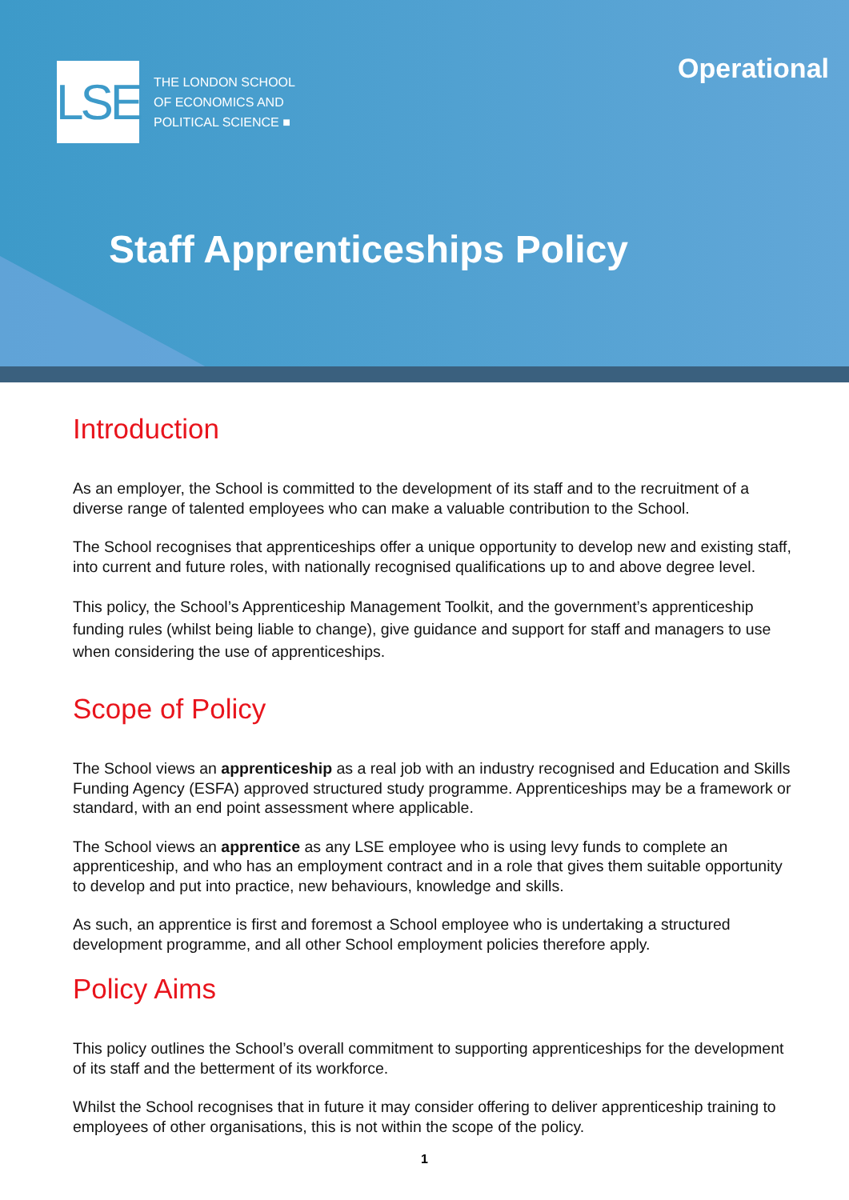LSE
THE LONDON SCHOOL
OF ECONOMICS AND
POLITICAL SCIENCE ■
Operational
Staff Apprenticeships Policy
Introduction
As an employer, the School is committed to the development of its staff and to the recruitment of a diverse range of talented employees who can make a valuable contribution to the School.
The School recognises that apprenticeships offer a unique opportunity to develop new and existing staff, into current and future roles, with nationally recognised qualifications up to and above degree level.
This policy, the School’s Apprenticeship Management Toolkit, and the government’s apprenticeship funding rules (whilst being liable to change), give guidance and support for staff and managers to use when considering the use of apprenticeships.
Scope of Policy
The School views an apprenticeship as a real job with an industry recognised and Education and Skills Funding Agency (ESFA) approved structured study programme. Apprenticeships may be a framework or standard, with an end point assessment where applicable.
The School views an apprentice as any LSE employee who is using levy funds to complete an apprenticeship, and who has an employment contract and in a role that gives them suitable opportunity to develop and put into practice, new behaviours, knowledge and skills.
As such, an apprentice is first and foremost a School employee who is undertaking a structured development programme, and all other School employment policies therefore apply.
Policy Aims
This policy outlines the School’s overall commitment to supporting apprenticeships for the development of its staff and the betterment of its workforce.
Whilst the School recognises that in future it may consider offering to deliver apprenticeship training to employees of other organisations, this is not within the scope of the policy.
1